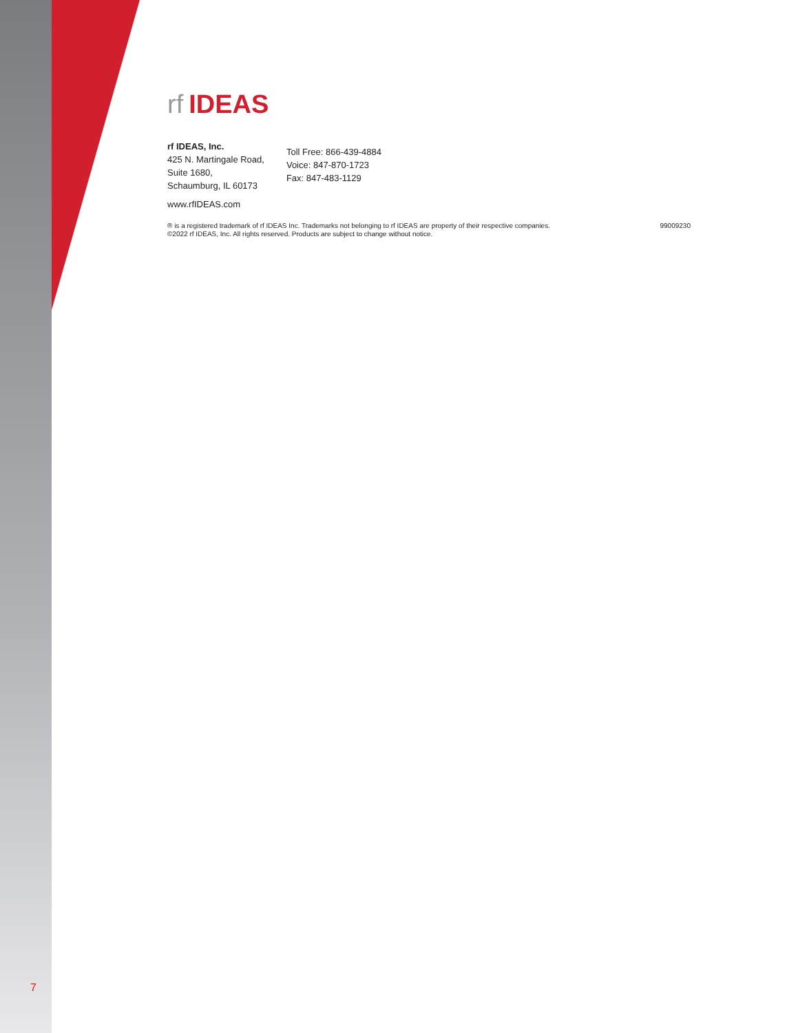rf IDEAS
rf IDEAS, Inc.
425 N. Martingale Road,
Suite 1680,
Schaumburg, IL 60173
www.rfIDEAS.com
Toll Free: 866-439-4884
Voice: 847-870-1723
Fax: 847-483-1129
® is a registered trademark of rf IDEAS Inc. Trademarks not belonging to rf IDEAS are property of their respective companies.
©2022 rf IDEAS, Inc. All rights reserved. Products are subject to change without notice.
99009230
7